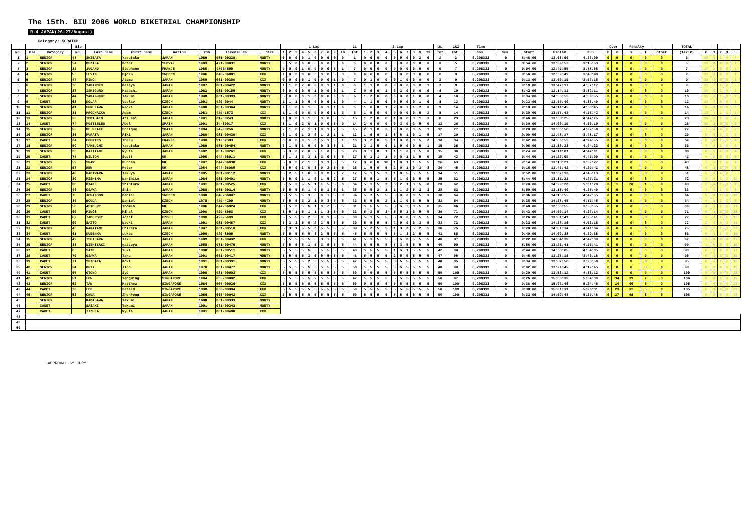The 15th. BIU 2006 WORLD BIKETRIAL CHAMPIONSHIP
R-4 JAPAN(26-27/August)
Category: SCRATCH
| | | | Bib | | | | | | | 1 Lap | | | | | | | | | | 1L | 2 Lap | | | | | | | | | | 2L | 1&2 | Time | | | | | Over | | Penalty | | | TOTAL | | | | | |
| --- | --- | --- | --- | --- | --- | --- | --- | --- | --- | --- | --- | --- | --- | --- | --- | --- | --- | --- | --- | --- | --- | --- | --- | --- | --- | --- | --- | --- | --- | --- | --- | --- | --- | --- | --- | --- | --- | --- | --- | --- | --- | --- | --- | --- | --- | --- | --- | --- |
| No. | Pla | Category | No. | Last name | First name | Nation | YOB | License No. | Bike | 1 | 2 | 3 | 4 | 5 | 6 | 7 | 8 | 9 | 10 | Tot | 1 | 2 | 3 | 4 | 5 | 6 | 7 | 8 | 9 | 10 | Tot | Tot. | Com. | Neu. | Start | Finish | Run | h | m | s | T | Other | (1&2+P) | C | 1 | 2 | 3 | 5 |
| 1 | 1 | SENIOR | 48 | SHIBATA | Yasutaka | JAPAN | 1989 | 081-00328 | MONTY | 0 | 0 | 0 | 0 | 1 | 0 | 0 | 0 | 0 | 0 | 1 | 0 | 0 | 0 | 0 | 0 | 0 | 0 | 0 | 2 | 0 | 2 | 3 | 0,208333 | 0 | 8:48:00 | 13:08:00 | 4:20:00 | 0 | 0 | 0 | 0 | 0 | 3 | 18 | 1 | 1 | 0 | 0 |
| 2 | 2 | SENIOR | 54 | MUZIGA | Peter | SLOVAK | 1983 | 421-00031 | MONTY | 0 | 5 | 0 | 0 | 0 | 0 | 0 | 0 | 0 | 0 | 5 | 0 | 0 | 0 | 0 | 0 | 0 | 0 | 0 | 0 | 0 | 0 | 5 | 0,208333 | 0 | 8:54:00 | 12:09:53 | 3:15:53 | 0 | 0 | 0 | 0 | 0 | 5 | 19 | 0 | 0 | 0 | 1 |
| 3 | 3 | SENIOR | 32 | JUGAND | Stephane | FRANCE | 1980 | 48054859 | MONTY | 0 | 0 | 0 | 1 | 0 | 0 | 0 | 0 | 5 | 1 | 7 | 0 | 0 | 0 | 0 | 0 | 0 | 0 | 0 | 0 | 0 | 0 | 7 | 0,208333 | 0 | 9:04:00 | 12:42:56 | 3:38:56 | 0 | 0 | 0 | 0 | 0 | 7 | 17 | 2 | 0 | 0 | 1 |
| 4 | 4 | SENIOR | 56 | LEVIN | Bjorn | SWEDEN | 1986 | 046-06001 | XXX | 1 | 0 | 0 | 0 | 0 | 0 | 0 | 0 | 5 | 3 | 9 | 0 | 0 | 0 | 0 | 0 | 0 | 0 | 0 | 0 | 0 | 0 | 9 | 0,208333 | 0 | 8:56:00 | 12:39:49 | 3:43:49 | 0 | 0 | 0 | 0 | 0 | 9 | 17 | 1 | 0 | 1 | 1 |
| 5 | 5 | SENIOR | 47 | MINO | Atomu | JAPAN | 1989 | 081-00300 | XXX | 0 | 0 | 0 | 5 | 1 | 0 | 0 | 0 | 1 | 0 | 7 | 0 | 1 | 0 | 0 | 0 | 1 | 0 | 0 | 0 | 0 | 2 | 9 | 0,208333 | 0 | 9:12:00 | 13:09:16 | 3:57:16 | 0 | 0 | 0 | 0 | 0 | 9 | 15 | 4 | 0 | 0 | 1 |
| 6 | 6 | SENIOR | 26 | YAMAMOTO | Masaya | JAPAN | 1987 | 081-00422 | MONTY | 1 | 1 | 0 | 2 | 0 | 0 | 0 | 1 | 1 | 0 | 6 | 1 | 1 | 0 | 0 | 0 | 0 | 0 | 0 | 0 | 1 | 3 | 9 | 0,208333 | 0 | 9:10:00 | 13:47:17 | 4:37:17 | 0 | 0 | 0 | 0 | 0 | 9 | 12 | 7 | 1 | 0 | 0 |
| 7 | 7 | SENIOR | 37 | ISHIGURO | Masashi | JAPAN | 1982 | 081-00159 | MONTY | 0 | 0 | 0 | 0 | 0 | 1 | 0 | 0 | 0 | 1 | 2 | 0 | 0 | 0 | 1 | 0 | 2 | 0 | 5 | 0 | 0 | 8 | 10 | 0,208333 | 0 | 8:42:00 | 12:14:11 | 3:32:11 | 0 | 0 | 0 | 0 | 0 | 10 | 15 | 3 | 1 | 0 | 1 |
| 8 | 8 | SENIOR | 44 | YAMAGUCHI | Takumi | JAPAN | 1988 | 081-00393 | MONTY | 5 | 0 | 0 | 0 | 1 | 0 | 0 | 0 | 0 | 0 | 6 | 1 | 2 | 0 | 0 | 0 | 0 | 0 | 1 | 0 | 0 | 4 | 10 | 0,208333 | 0 | 9:34:00 | 14:33:55 | 4:59:55 | 0 | 0 | 0 | 0 | 0 | 10 | 15 | 3 | 1 | 0 | 1 |
| 9 | 9 | CADET | 63 | KOLAR | Vaclav | CZECH | 1991 | 420-6044 | MONTY | 1 | 1 | 1 | 0 | 0 | 0 | 0 | 0 | 1 | 0 | 4 | 1 | 1 | 5 | 0 | 0 | 0 | 0 | 0 | 1 | 0 | 8 | 12 | 0,208333 | 0 | 9:22:00 | 13:55:40 | 4:33:40 | 0 | 0 | 0 | 0 | 0 | 12 | 12 | 7 | 0 | 0 | 1 |
| 10 | 10 | SENIOR | 41 | FURUKAWA | Naoki | JAPAN | 1980 | 081-00364 | MONTY | 1 | 1 | 0 | 0 | 1 | 0 | 0 | 1 | 1 | 0 | 5 | 1 | 0 | 0 | 1 | 2 | 0 | 2 | 1 | 2 | 0 | 9 | 14 | 0,208333 | 0 | 9:18:00 | 14:11:45 | 4:53:45 | 0 | 0 | 0 | 0 | 0 | 14 | 9 | 8 | 3 | 0 | 0 |
| 11 | 11 | SENIOR | 31 | PROCHAZKA | Adam | CZECH | 1981 | 420-1573 | XXX | 1 | 1 | 0 | 0 | 0 | 0 | 0 | 0 | 1 | 3 | 6 | 1 | 5 | 0 | 0 | 0 | 0 | 0 | 0 | 0 | 2 | 8 | 14 | 0,208333 | 0 | 9:30:00 | 13:57:42 | 4:27:42 | 0 | 0 | 0 | 0 | 0 | 14 | 13 | 4 | 1 | 1 | 1 |
| 12 | 13 | SENIOR | 36 | TOBISATO | Atsushi | JAPAN | 1981 | 81-00243 | MONTY | 1 | 0 | 0 | 3 | 1 | 0 | 0 | 0 | 5 | 5 | 15 | 1 | 2 | 0 | 0 | 1 | 0 | 0 | 0 | 1 | 3 | 8 | 23 | 0,208333 | 0 | 8:46:00 | 13:33:25 | 4:47:25 | 0 | 0 | 0 | 0 | 0 | 23 | 10 | 5 | 1 | 2 | 2 |
| 13 | 14 | CADET | 74 | MUSTIELES | Abel | SPAIN | 1991 | 34-50017 | XXX | 5 | 1 | 0 | 2 | 0 | 1 | 0 | 0 | 5 | 0 | 14 | 2 | 0 | 0 | 0 | 0 | 3 | 0 | 2 | 5 | 0 | 12 | 26 | 0,208333 | 0 | 9:30:00 | 14:00:10 | 4:30:10 | 0 | 0 | 0 | 0 | 0 | 26 | 11 | 2 | 3 | 1 | 3 |
| 14 | 15 | SENIOR | 55 | DE PFAFF | Enrique | SPAIN | 1984 | 34-08256 | MONTY | 2 | 1 | 0 | 2 | 1 | 1 | 0 | 1 | 2 | 5 | 15 | 2 | 1 | 0 | 3 | 0 | 0 | 0 | 0 | 5 | 1 | 12 | 27 | 0,208333 | 0 | 9:28:00 | 13:30:58 | 4:02:58 | 0 | 0 | 0 | 0 | 0 | 27 | 7 | 6 | 4 | 1 | 2 |
| 15 | 16 | SENIOR | 35 | MURATA | Riki | JAPAN | 1980 | 081-00430 | XXX | 3 | 1 | 0 | 1 | 2 | 0 | 1 | 2 | 1 | 1 | 12 | 1 | 0 | 0 | 1 | 3 | 5 | 1 | 0 | 1 | 5 | 17 | 29 | 0,208333 | 0 | 9:00:00 | 12:48:17 | 3:48:17 | 0 | 0 | 0 | 0 | 0 | 29 | 5 | 9 | 2 | 2 | 2 |
| 16 | 17 | CADET | 64 | COURTES | Theau | FRANCE | 1990 | 91207383 | XXX | 0 | 0 | 0 | 3 | 1 | 0 | 5 | 1 | 5 | 1 | 16 | 3 | 2 | 0 | 5 | 1 | 0 | 0 | 0 | 5 | 2 | 18 | 34 | 0,208333 | 0 | 9:42:00 | 14:06:55 | 4:24:55 | 0 | 0 | 0 | 0 | 0 | 34 | 8 | 4 | 2 | 2 | 4 |
| 17 | 18 | SENIOR | 50 | TAKEUCHI | Yasutaka | JAPAN | 1989 | 081-00454 | MONTY | 3 | 1 | 5 | 3 | 0 | 0 | 0 | 3 | 3 | 3 | 21 | 2 | 1 | 5 | 0 | 1 | 0 | 0 | 0 | 5 | 1 | 15 | 36 | 0,208333 | 0 | 9:06:00 | 13:10:23 | 4:04:23 | 0 | 0 | 0 | 0 | 0 | 36 | 7 | 4 | 1 | 5 | 3 |
| 18 | 19 | SENIOR | 38 | KAJITANI | Ryuta | JAPAN | 1982 | 081-00261 | XXX | 5 | 3 | 0 | 2 | 0 | 2 | 1 | 0 | 5 | 5 | 23 | 3 | 1 | 0 | 1 | 1 | 1 | 0 | 3 | 5 | 0 | 15 | 38 | 0,208333 | 0 | 9:24:00 | 14:11:01 | 4:47:01 | 0 | 0 | 0 | 0 | 0 | 38 | 6 | 5 | 2 | 3 | 4 |
| 19 | 20 | CADET | 76 | WILSON | Scott | UK | 1990 | 044-06011 | MONTY | 5 | 1 | 1 | 3 | 3 | 1 | 3 | 0 | 5 | 5 | 27 | 5 | 1 | 1 | 1 | 0 | 0 | 1 | 1 | 5 | 0 | 15 | 42 | 0,208333 | 0 | 9:44:00 | 14:27:09 | 4:43:09 | 0 | 0 | 0 | 0 | 0 | 42 | 4 | 8 | 0 | 3 | 5 |
| 20 | 21 | SENIOR | 59 | SHAW | Duncan | UK | 1987 | 044-06030 | XXX | 5 | 0 | 0 | 2 | 1 | 0 | 0 | 1 | 3 | 5 | 17 | 3 | 0 | 0 | 10 | 1 | 0 | 1 | 1 | 5 | 5 | 26 | 43 | 0,208333 | 0 | 9:14:00 | 13:13:27 | 3:59:27 | 0 | 0 | 0 | 0 | 0 | 43 | 7 | 5 | 1 | 2 | 4 |
| 21 | 22 | SENIOR | 57 | REW | Peter | UK | 1984 | 044-06085 | XXX | 5 | 5 | 0 | 3 | 0 | 3 | 0 | 2 | 5 | 5 | 28 | 1 | 5 | 0 | 5 | 2 | 0 | 1 | 0 | 3 | 3 | 20 | 48 | 0,208333 | 0 | 9:16:00 | 13:45:42 | 4:29:42 | 0 | 0 | 0 | 0 | 0 | 48 | 6 | 2 | 2 | 4 | 6 |
| 22 | 23 | SENIOR | 40 | HAGIWARA | Takuya | JAPAN | 1985 | 081-00112 | MONTY | 5 | 2 | 5 | 1 | 0 | 0 | 0 | 0 | 2 | 2 | 17 | 5 | 1 | 5 | 2 | 1 | 0 | 5 | 5 | 5 | 5 | 34 | 51 | 0,208333 | 0 | 8:52:00 | 13:37:13 | 4:45:13 | 0 | 0 | 0 | 0 | 0 | 51 | 5 | 3 | 4 | 0 | 8 |
| 23 | 24 | SENIOR | 39 | MISHIMA | Narihito | JAPAN | 1984 | 081-00401 | MONTY | 5 | 5 | 0 | 3 | 1 | 0 | 1 | 5 | 2 | 5 | 27 | 5 | 5 | 1 | 5 | 5 | 1 | 0 | 3 | 5 | 5 | 35 | 62 | 0,208333 | 0 | 8:44:00 | 13:11:21 | 4:27:21 | 0 | 0 | 0 | 0 | 0 | 62 | 3 | 4 | 1 | 2 | 10 |
| 24 | 25 | CADET | 68 | OTAKE | Shintaro | JAPAN | 1991 | 081-00525 | XXX | 5 | 5 | 2 | 5 | 5 | 1 | 1 | 5 | 5 | 0 | 34 | 5 | 1 | 5 | 3 | 3 | 2 | 1 | 3 | 5 | 0 | 28 | 62 | 0,208333 | 0 | 9:28:00 | 14:29:28 | 5:01:28 | 0 | 1 | 28 | 1 | 0 | 63 | 2 | 4 | 2 | 3 | 9 |
| 25 | 26 | SENIOR | 46 | OSAWA | Shin | JAPAN | 1988 | 081-00314 | MONTY | 5 | 5 | 5 | 5 | 1 | 0 | 5 | 1 | 5 | 3 | 35 | 5 | 5 | 2 | 1 | 1 | 1 | 2 | 5 | 3 | 3 | 28 | 63 | 0,208333 | 0 | 8:50:00 | 13:15:40 | 4:25:40 | 0 | 0 | 0 | 0 | 0 | 63 | 1 | 5 | 2 | 2 | 9 |
| 26 | 27 | CADET | 75 | JOHANSON | Daniel | SWEDEN | 1990 | 046-06007 | MONTY | 5 | 5 | 5 | 5 | 3 | 0 | 0 | 3 | 5 | 3 | 34 | 5 | 2 | 5 | 5 | 5 | 0 | 0 | 0 | 5 | 3 | 30 | 64 | 0,208333 | 0 | 9:36:00 | 14:18:55 | 4:42:55 | 0 | 0 | 0 | 0 | 0 | 64 | 5 | 0 | 1 | 4 | 10 |
| 27 | 28 | SENIOR | 30 | BOUDA | Daniel | CZECH | 1978 | 420-4290 | MONTY | 5 | 5 | 5 | 3 | 2 | 1 | 0 | 3 | 3 | 5 | 32 | 5 | 5 | 5 | 2 | 1 | 1 | 0 | 3 | 5 | 5 | 32 | 64 | 0,208333 | 0 | 9:36:00 | 14:28:45 | 4:52:45 | 0 | 0 | 0 | 0 | 0 | 64 | 4 | 3 | 2 | 2 | 9 |
| 28 | 29 | SENIOR | 58 | ASTBURY | Thomas | UK | 1986 | 044-06024 | XXX | 3 | 5 | 0 | 5 | 5 | 1 | 0 | 2 | 5 | 5 | 31 | 5 | 5 | 5 | 5 | 3 | 5 | 2 | 0 | 5 | 0 | 35 | 66 | 0,208333 | 0 | 8:40:00 | 12:38:55 | 3:58:55 | 0 | 0 | 0 | 0 | 0 | 66 | 4 | 1 | 2 | 2 | 11 |
| 29 | 30 | CADET | 60 | PINOS | Mihal | CZECH | 1990 | 420-8953 | XXX | 5 | 5 | 1 | 5 | 1 | 1 | 1 | 3 | 5 | 5 | 32 | 5 | 2 | 5 | 3 | 5 | 5 | 1 | 3 | 5 | 5 | 39 | 71 | 0,208333 | 0 | 9:42:00 | 14:09:14 | 4:27:14 | 0 | 0 | 0 | 0 | 0 | 71 | 0 | 5 | 1 | 3 | 11 |
| 30 | 31 | CADET | 62 | TABORSKY | Josef | CZECH | 1990 | 420-5699 | XXX | 5 | 5 | 5 | 5 | 2 | 5 | 0 | 1 | 5 | 5 | 38 | 5 | 1 | 5 | 5 | 5 | 0 | 0 | 3 | 5 | 5 | 34 | 72 | 0,208333 | 0 | 9:26:00 | 13:51:41 | 4:25:41 | 0 | 0 | 0 | 0 | 0 | 72 | 3 | 2 | 1 | 1 | 13 |
| 31 | 32 | CADET | 69 | SAITO | Naoki | JAPAN | 1991 | 081-00457 | XXX | 5 | 3 | 2 | 5 | 5 | 2 | 2 | 5 | 5 | 5 | 39 | 5 | 5 | 5 | 5 | 2 | 0 | 0 | 3 | 3 | 5 | 33 | 72 | 0,208333 | 0 | 9:32:00 | 14:28:16 | 4:56:16 | 0 | 0 | 0 | 0 | 0 | 72 | 2 | 0 | 4 | 3 | 11 |
| 32 | 33 | SENIOR | 43 | NAKATANI | Chikara | JAPAN | 1987 | 081-00510 | XXX | 5 | 3 | 1 | 5 | 5 | 0 | 5 | 5 | 5 | 5 | 39 | 5 | 2 | 5 | 5 | 1 | 3 | 3 | 5 | 2 | 5 | 36 | 75 | 0,208333 | 0 | 9:20:00 | 14:01:34 | 4:41:34 | 0 | 0 | 0 | 0 | 0 | 75 | 1 | 2 | 2 | 3 | 12 |
| 33 | 34 | CADET | 61 | KUBENKA | Lukas | CZECH | 1990 | 420-8905 | MONTY | 5 | 5 | 5 | 5 | 5 | 3 | 2 | 5 | 5 | 5 | 45 | 5 | 5 | 5 | 5 | 5 | 1 | 3 | 2 | 5 | 5 | 41 | 86 | 0,208333 | 0 | 9:40:00 | 14:09:38 | 4:29:38 | 0 | 0 | 0 | 0 | 0 | 86 | 0 | 1 | 2 | 2 | 15 |
| 34 | 35 | SENIOR | 49 | ISHIHARA | Taku | JAPAN | 1989 | 081-00492 | XXX | 5 | 5 | 5 | 5 | 5 | 0 | 3 | 3 | 5 | 5 | 41 | 5 | 3 | 5 | 5 | 5 | 5 | 3 | 5 | 5 | 5 | 46 | 87 | 0,208333 | 0 | 9:22:00 | 14:04:39 | 4:42:39 | 0 | 0 | 0 | 0 | 0 | 87 | 1 | 0 | 0 | 4 | 15 |
| 35 | 36 | SENIOR | 33 | NISHIZAKI | Katsuya | JAPAN | 1958 | 081-00476 | MONTY | 5 | 5 | 5 | 5 | 1 | 5 | 3 | 5 | 5 | 5 | 44 | 5 | 5 | 5 | 5 | 3 | 3 | 5 | 5 | 5 | 5 | 46 | 90 | 0,208333 | 0 | 8:58:00 | 13:21:41 | 4:23:41 | 0 | 0 | 0 | 0 | 0 | 90 | 1 | 0 | 0 | 3 | 16 |
| 36 | 37 | CADET | 65 | SATO | Yuki | JAPAN | 1990 | 081-00511 | MONTY | 5 | 5 | 5 | 5 | 5 | 3 | 5 | 5 | 5 | 5 | 48 | 5 | 5 | 5 | 5 | 1 | 5 | 1 | 5 | 5 | 5 | 42 | 90 | 0,208333 | 0 | 9:44:00 | 14:38:05 | 4:54:05 | 0 | 0 | 0 | 0 | 0 | 90 | 0 | 2 | 0 | 1 | 17 |
| 37 | 38 | CADET | 70 | OSAWA | Taku | JAPAN | 1991 | 081-00417 | MONTY | 5 | 5 | 5 | 5 | 3 | 5 | 5 | 5 | 5 | 5 | 48 | 5 | 5 | 5 | 5 | 2 | 5 | 5 | 5 | 5 | 5 | 47 | 95 | 0,208333 | 0 | 9:46:00 | 13:26:18 | 3:40:18 | 0 | 0 | 0 | 0 | 0 | 95 | 0 | 0 | 1 | 1 | 18 |
| 38 | 39 | CADET | 71 | SHIBATA | Koki | JAPAN | 1991 | 081-00391 | MONTY | 5 | 5 | 5 | 5 | 2 | 5 | 5 | 5 | 5 | 5 | 47 | 5 | 5 | 5 | 5 | 3 | 5 | 5 | 5 | 5 | 5 | 48 | 95 | 0,208333 | 0 | 9:34:00 | 12:57:58 | 3:23:58 | 0 | 0 | 0 | 0 | 0 | 95 | 0 | 0 | 1 | 1 | 18 |
| 39 | 40 | SENIOR | 34 | OHTA | Jiro | JAPAN | 1970 | 081-00477 | MONTY | 5 | 5 | 5 | 5 | 5 | 5 | 5 | 5 | 5 | 5 | 50 | 5 | 5 | 5 | 5 | 3 | 5 | 5 | 5 | 5 | 5 | 48 | 98 | 0,208333 | 0 | 9:02:00 | 13:21:45 | 4:19:45 | 0 | 0 | 0 | 0 | 0 | 98 | 0 | 0 | 0 | 1 | 19 |
| 40 | 41 | CADET | 66 | OTONO | Syo | JAPAN | 1990 | 081-00503 | XXX | 5 | 5 | 5 | 5 | 5 | 5 | 5 | 5 | 5 | 5 | 50 | 5 | 5 | 5 | 5 | 5 | 5 | 5 | 5 | 5 | 5 | 50 | 100 | 0,208333 | 0 | 9:20:00 | 13:53:12 | 4:33:12 | 0 | 0 | 0 | 0 | 0 | 100 | 0 | 0 | 0 | 0 | 20 |
| 41 | 42 | SENIOR | 51 | LOW | YangMing | SINGAPORE | 1984 | 065-00002 | XXX | 5 | 5 | 5 | 5 | 5 | 2 | 5 | 5 | 5 | 5 | 47 | 5 | 5 | 5 | 5 | 5 | 5 | 5 | 5 | 5 | 5 | 50 | 97 | 0,208333 | 0 | 9:26:00 | 15:00:39 | 5:34:39 | 0 | 34 | 39 | 7 | 0 | 104 | 0 | 0 | 1 | 0 | 19 |
| 42 | 43 | SENIOR | 52 | TAN | Matthew | SINGAPORE | 1984 | 065-00026 | XXX | 5 | 5 | 5 | 5 | 5 | 5 | 5 | 5 | 5 | 5 | 50 | 5 | 5 | 5 | 5 | 5 | 5 | 5 | 5 | 5 | 5 | 50 | 100 | 0,208333 | 0 | 9:38:00 | 15:02:46 | 5:24:46 | 0 | 24 | 46 | 5 | 0 | 105 | 0 | 0 | 0 | 0 | 20 |
| 43 | 44 | CADET | 73 | LEE | Gerald | SINGAPORE | 1990 | 065-00004 | XXX | 5 | 5 | 5 | 5 | 5 | 5 | 5 | 5 | 5 | 5 | 50 | 5 | 5 | 5 | 5 | 5 | 5 | 5 | 5 | 5 | 5 | 50 | 100 | 0,208333 | 0 | 9:38:00 | 15:01:31 | 5:23:31 | 0 | 23 | 31 | 5 | 0 | 105 | 0 | 0 | 0 | 0 | 20 |
| 44 | 45 | SENIOR | 53 | CHUA | ZhenPeng | SINGAPORE | 1986 | 065-00042 | XXX | 5 | 5 | 5 | 5 | 5 | 5 | 5 | 5 | 5 | 5 | 50 | 5 | 5 | 5 | 5 | 5 | 5 | 5 | 5 | 5 | 5 | 50 | 100 | 0,208333 | 0 | 9:32:00 | 14:59:48 | 5:27:48 | 0 | 27 | 48 | 6 | 0 | 106 | 0 | 0 | 0 | 0 | 20 |
| 45 | | SENIOR | | KABASAWA | Takumi | JAPAN | 1988 | 081-00333 | MONTY | | | | | | | | | | | | | | | | | | | | | | | | | | | | | | | | | | | | | | | |
| 46 | | CADET | | SASAKI | Takumi | JAPAN | 1991 | 081-00343 | MONTY | | | | | | | | | | | | | | | | | | | | | | | | | | | | | | | | | | | | | | | |
| 47 | | CADET | | IIZUKA | Ryuta | JAPAN | 1991 | 081-00400 | XXX | | | | | | | | | | | | | | | | | | | | | | | | | | | | | | | | | | | | | | | |
| 48 | | | | | | | | | | | | | | | | | | | | | | | | | | | | | | | | | | | | | | | | | | | | | | | | |
| 49 | | | | | | | | | | | | | | | | | | | | | | | | | | | | | | | | | | | | | | | | | | | | | | | | |
| 50 | | | | | | | | | | | | | | | | | | | | | | | | | | | | | | | | | | | | | | | | | | | | | | | | |
APPROVAL BY JURY